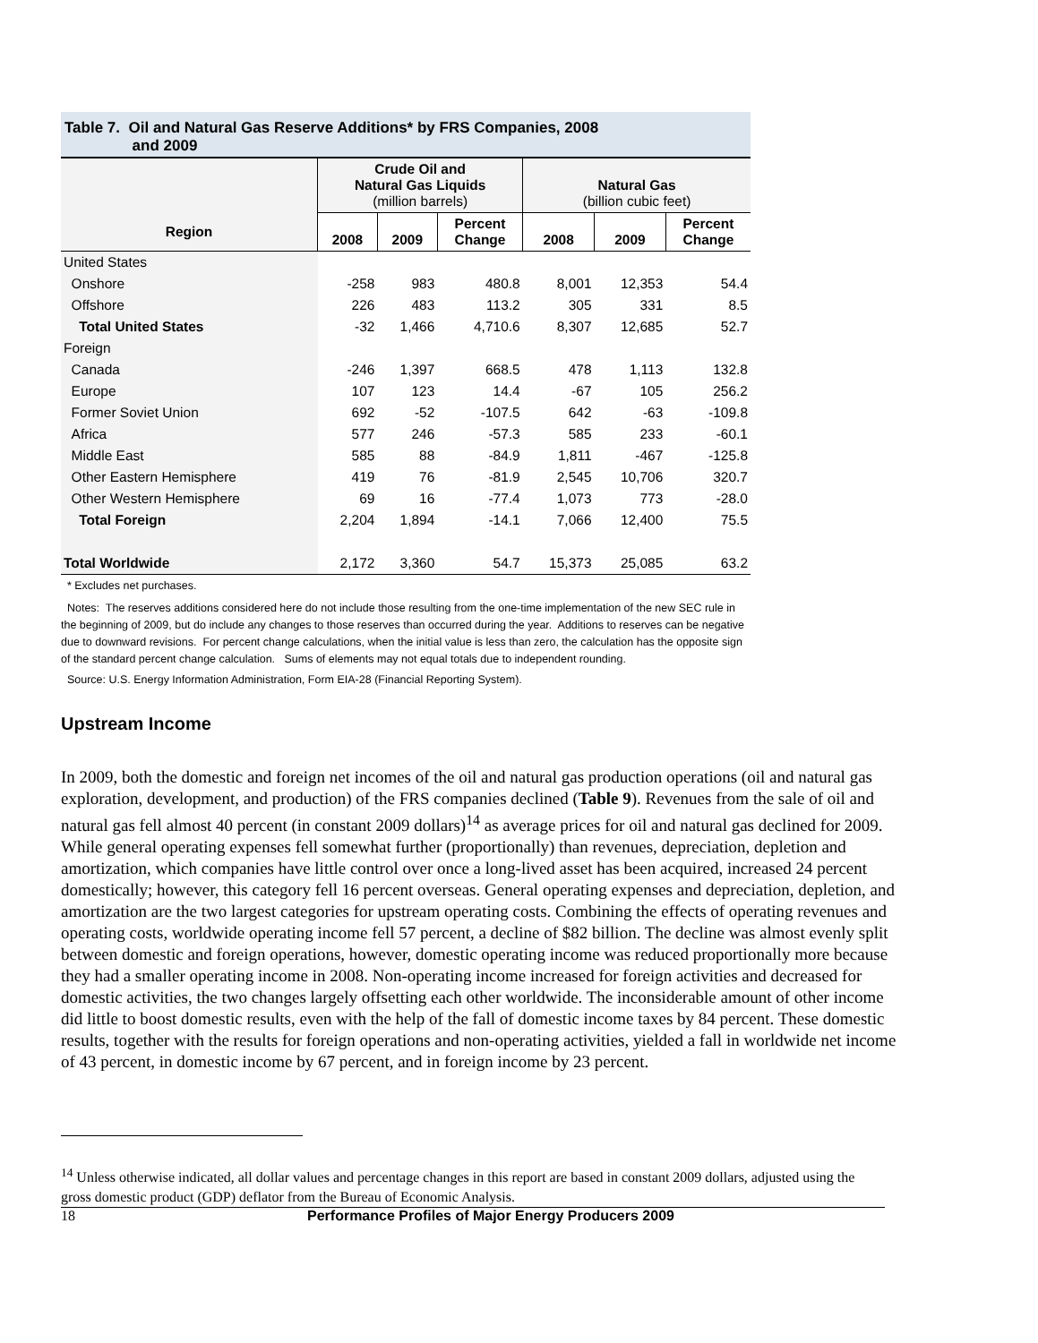Table 7. Oil and Natural Gas Reserve Additions* by FRS Companies, 2008
and 2009
| | Crude Oil and Natural Gas Liquids (million barrels) | | | Natural Gas (billion cubic feet) | | |
| --- | --- | --- | --- | --- | --- | --- |
| Region | 2008 | 2009 | Percent Change | 2008 | 2009 | Percent Change |
| United States | | | | | | |
| Onshore | -258 | 983 | 480.8 | 8,001 | 12,353 | 54.4 |
| Offshore | 226 | 483 | 113.2 | 305 | 331 | 8.5 |
| Total United States | -32 | 1,466 | 4,710.6 | 8,307 | 12,685 | 52.7 |
| Foreign | | | | | | |
| Canada | -246 | 1,397 | 668.5 | 478 | 1,113 | 132.8 |
| Europe | 107 | 123 | 14.4 | -67 | 105 | 256.2 |
| Former Soviet Union | 692 | -52 | -107.5 | 642 | -63 | -109.8 |
| Africa | 577 | 246 | -57.3 | 585 | 233 | -60.1 |
| Middle East | 585 | 88 | -84.9 | 1,811 | -467 | -125.8 |
| Other Eastern Hemisphere | 419 | 76 | -81.9 | 2,545 | 10,706 | 320.7 |
| Other Western Hemisphere | 69 | 16 | -77.4 | 1,073 | 773 | -28.0 |
| Total Foreign | 2,204 | 1,894 | -14.1 | 7,066 | 12,400 | 75.5 |
| Total Worldwide | 2,172 | 3,360 | 54.7 | 15,373 | 25,085 | 63.2 |
* Excludes net purchases.
Notes: The reserves additions considered here do not include those resulting from the one-time implementation of the new SEC rule in the beginning of 2009, but do include any changes to those reserves than occurred during the year. Additions to reserves can be negative due to downward revisions. For percent change calculations, when the initial value is less than zero, the calculation has the opposite sign of the standard percent change calculation. Sums of elements may not equal totals due to independent rounding.
Source: U.S. Energy Information Administration, Form EIA-28 (Financial Reporting System).
Upstream Income
In 2009, both the domestic and foreign net incomes of the oil and natural gas production operations (oil and natural gas exploration, development, and production) of the FRS companies declined (Table 9). Revenues from the sale of oil and natural gas fell almost 40 percent (in constant 2009 dollars)<sup>14</sup> as average prices for oil and natural gas declined for 2009. While general operating expenses fell somewhat further (proportionally) than revenues, depreciation, depletion and amortization, which companies have little control over once a long-lived asset has been acquired, increased 24 percent domestically; however, this category fell 16 percent overseas. General operating expenses and depreciation, depletion, and amortization are the two largest categories for upstream operating costs. Combining the effects of operating revenues and operating costs, worldwide operating income fell 57 percent, a decline of $82 billion. The decline was almost evenly split between domestic and foreign operations, however, domestic operating income was reduced proportionally more because they had a smaller operating income in 2008. Non-operating income increased for foreign activities and decreased for domestic activities, the two changes largely offsetting each other worldwide. The inconsiderable amount of other income did little to boost domestic results, even with the help of the fall of domestic income taxes by 84 percent. These domestic results, together with the results for foreign operations and non-operating activities, yielded a fall in worldwide net income of 43 percent, in domestic income by 67 percent, and in foreign income by 23 percent.
<sup>14</sup> Unless otherwise indicated, all dollar values and percentage changes in this report are based in constant 2009 dollars, adjusted using the gross domestic product (GDP) deflator from the Bureau of Economic Analysis.
18 Performance Profiles of Major Energy Producers 2009